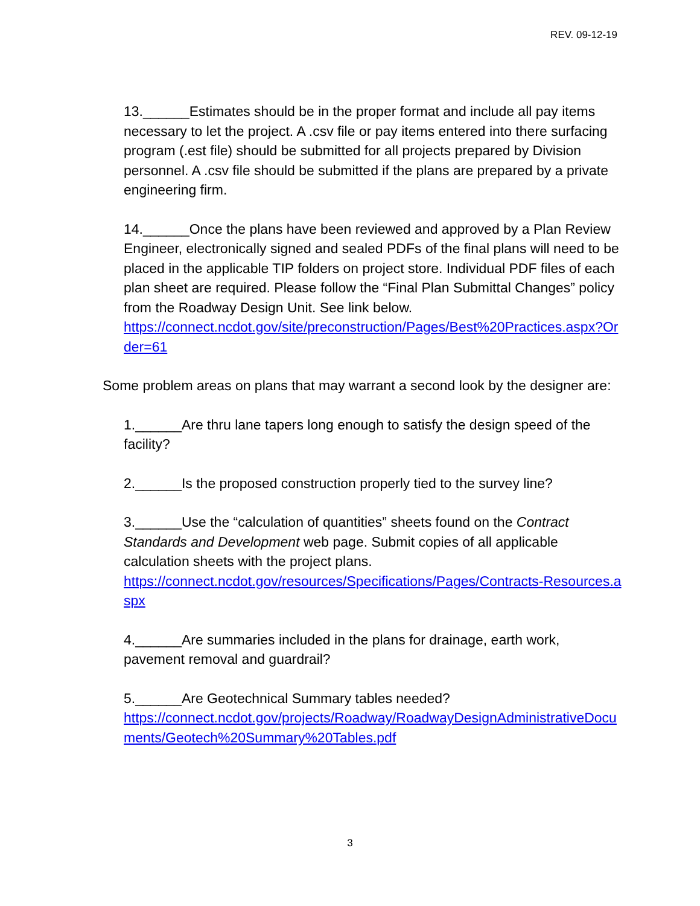REV. 09-12-19
13.______Estimates should be in the proper format and include all pay items necessary to let the project. A .csv file or pay items entered into there surfacing program (.est file) should be submitted for all projects prepared by Division personnel. A .csv file should be submitted if the plans are prepared by a private engineering firm.
14.______Once the plans have been reviewed and approved by a Plan Review Engineer, electronically signed and sealed PDFs of the final plans will need to be placed in the applicable TIP folders on project store. Individual PDF files of each plan sheet are required. Please follow the “Final Plan Submittal Changes” policy from the Roadway Design Unit. See link below.
https://connect.ncdot.gov/site/preconstruction/Pages/Best%20Practices.aspx?Order=61
Some problem areas on plans that may warrant a second look by the designer are:
1.______Are thru lane tapers long enough to satisfy the design speed of the facility?
2.______Is the proposed construction properly tied to the survey line?
3.______Use the “calculation of quantities” sheets found on the Contract Standards and Development web page. Submit copies of all applicable calculation sheets with the project plans.
https://connect.ncdot.gov/resources/Specifications/Pages/Contracts-Resources.aspx
4.______Are summaries included in the plans for drainage, earth work, pavement removal and guardrail?
5.______Are Geotechnical Summary tables needed?
https://connect.ncdot.gov/projects/Roadway/RoadwayDesignAdministrativeDocuments/Geotech%20Summary%20Tables.pdf
3